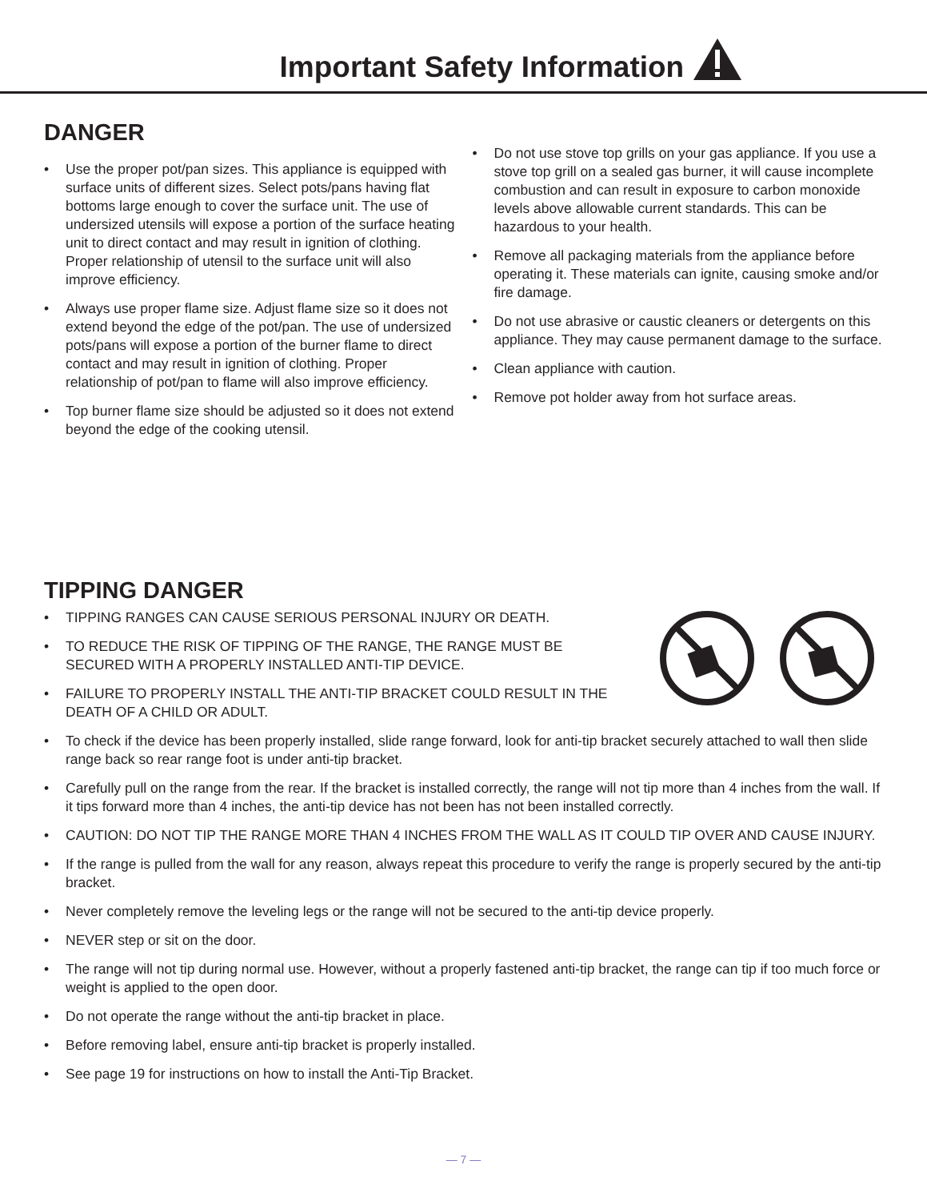Important Safety Information
DANGER
• Use the proper pot/pan sizes. This appliance is equipped with surface units of different sizes. Select pots/pans having flat bottoms large enough to cover the surface unit. The use of undersized utensils will expose a portion of the surface heating unit to direct contact and may result in ignition of clothing. Proper relationship of utensil to the surface unit will also improve efficiency.
• Always use proper flame size. Adjust flame size so it does not extend beyond the edge of the pot/pan. The use of undersized pots/pans will expose a portion of the burner flame to direct contact and may result in ignition of clothing. Proper relationship of pot/pan to flame will also improve efficiency.
• Top burner flame size should be adjusted so it does not extend beyond the edge of the cooking utensil.
• Do not use stove top grills on your gas appliance. If you use a stove top grill on a sealed gas burner, it will cause incomplete combustion and can result in exposure to carbon monoxide levels above allowable current standards. This can be hazardous to your health.
• Remove all packaging materials from the appliance before operating it. These materials can ignite, causing smoke and/or fire damage.
• Do not use abrasive or caustic cleaners or detergents on this appliance. They may cause permanent damage to the surface.
• Clean appliance with caution.
• Remove pot holder away from hot surface areas.
TIPPING DANGER
• TIPPING RANGES CAN CAUSE SERIOUS PERSONAL INJURY OR DEATH.
• TO REDUCE THE RISK OF TIPPING OF THE RANGE, THE RANGE MUST BE SECURED WITH A PROPERLY INSTALLED ANTI-TIP DEVICE.
• FAILURE TO PROPERLY INSTALL THE ANTI-TIP BRACKET COULD RESULT IN THE DEATH OF A CHILD OR ADULT.
• To check if the device has been properly installed, slide range forward, look for anti-tip bracket securely attached to wall then slide range back so rear range foot is under anti-tip bracket.
• Carefully pull on the range from the rear. If the bracket is installed correctly, the range will not tip more than 4 inches from the wall. If it tips forward more than 4 inches, the anti-tip device has not been has not been installed correctly.
• CAUTION: DO NOT TIP THE RANGE MORE THAN 4 INCHES FROM THE WALL AS IT COULD TIP OVER AND CAUSE INJURY.
• If the range is pulled from the wall for any reason, always repeat this procedure to verify the range is properly secured by the anti-tip bracket.
• Never completely remove the leveling legs or the range will not be secured to the anti-tip device properly.
• NEVER step or sit on the door.
• The range will not tip during normal use. However, without a properly fastened anti-tip bracket, the range can tip if too much force or weight is applied to the open door.
• Do not operate the range without the anti-tip bracket in place.
• Before removing label, ensure anti-tip bracket is properly installed.
• See page 19 for instructions on how to install the Anti-Tip Bracket.
— 7 —